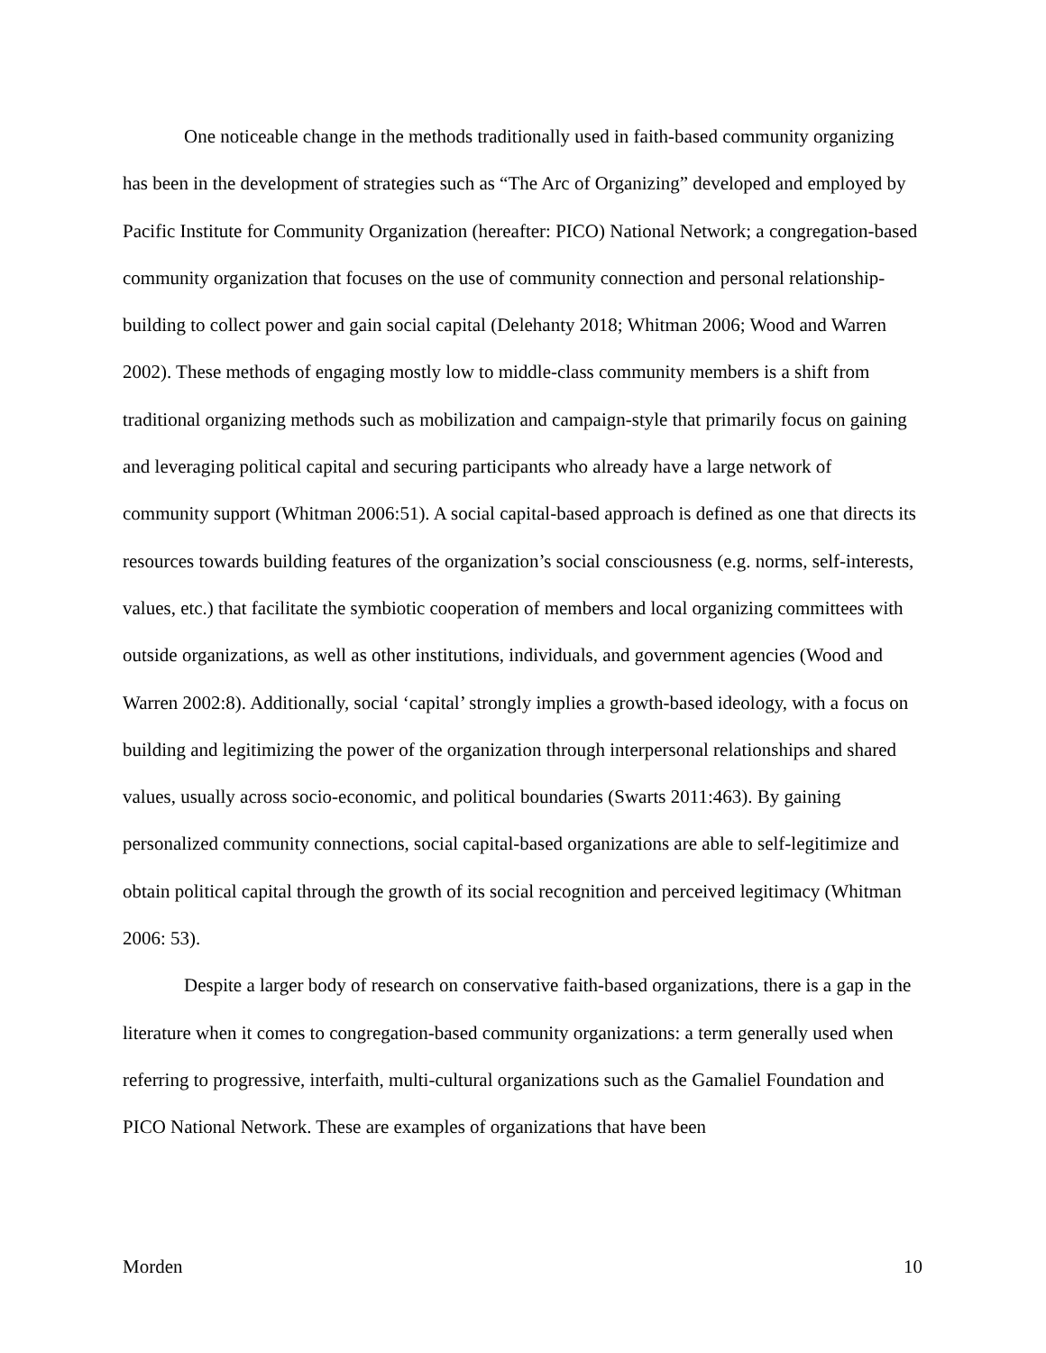One noticeable change in the methods traditionally used in faith-based community organizing has been in the development of strategies such as “The Arc of Organizing” developed and employed by Pacific Institute for Community Organization (hereafter: PICO) National Network; a congregation-based community organization that focuses on the use of community connection and personal relationship-building to collect power and gain social capital (Delehanty 2018; Whitman 2006; Wood and Warren 2002). These methods of engaging mostly low to middle-class community members is a shift from traditional organizing methods such as mobilization and campaign-style that primarily focus on gaining and leveraging political capital and securing participants who already have a large network of community support (Whitman 2006:51). A social capital-based approach is defined as one that directs its resources towards building features of the organization’s social consciousness (e.g. norms, self-interests, values, etc.) that facilitate the symbiotic cooperation of members and local organizing committees with outside organizations, as well as other institutions, individuals, and government agencies (Wood and Warren 2002:8). Additionally, social ‘capital’ strongly implies a growth-based ideology, with a focus on building and legitimizing the power of the organization through interpersonal relationships and shared values, usually across socio-economic, and political boundaries (Swarts 2011:463). By gaining personalized community connections, social capital-based organizations are able to self-legitimize and obtain political capital through the growth of its social recognition and perceived legitimacy (Whitman 2006: 53).
Despite a larger body of research on conservative faith-based organizations, there is a gap in the literature when it comes to congregation-based community organizations: a term generally used when referring to progressive, interfaith, multi-cultural organizations such as the Gamaliel Foundation and PICO National Network. These are examples of organizations that have been
Morden 10